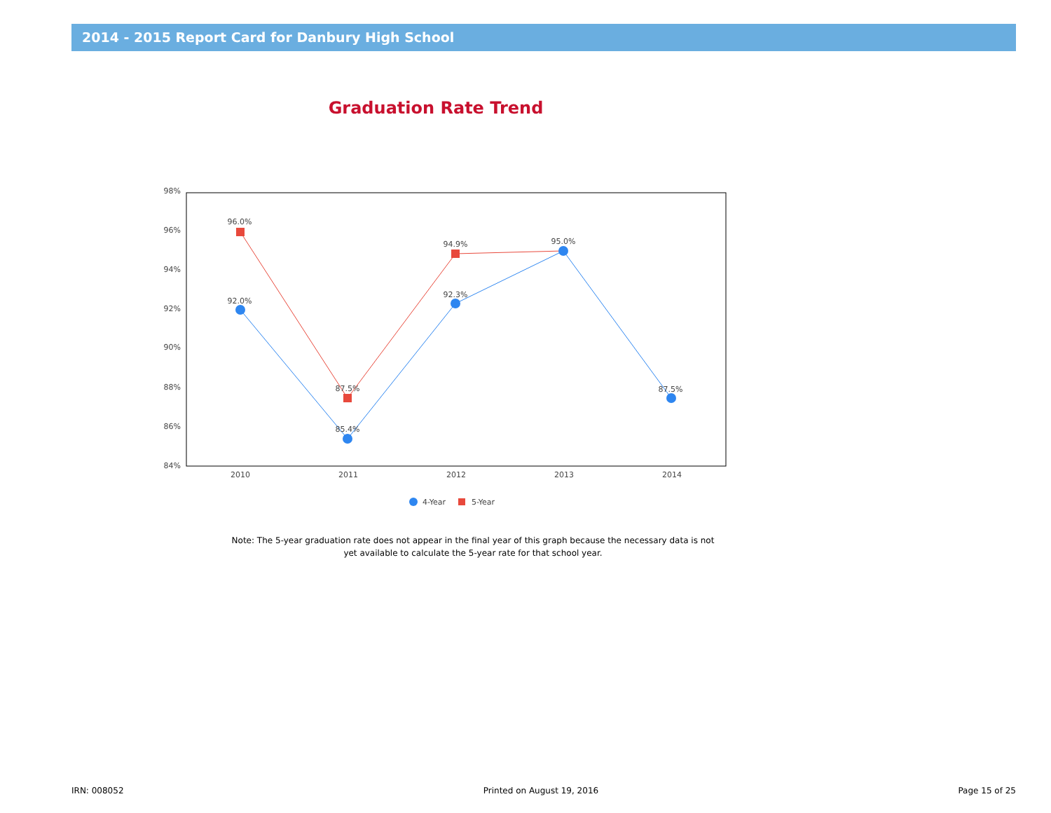2014 - 2015 Report Card for Danbury High School
Graduation Rate Trend
98%
96%
94%
92%
90%
88%
86%
84%
2010
2011
2012
2013
2014
96.0%
92.0%
87.5%
85.4%
94.9%
92.3%
95.0%
87.5%
4-Year
5-Year
Note: The 5-year graduation rate does not appear in the final year of this graph because the necessary data is not yet available to calculate the 5-year rate for that school year.
IRN: 008052 Printed on August 19, 2016 Page 15 of 25